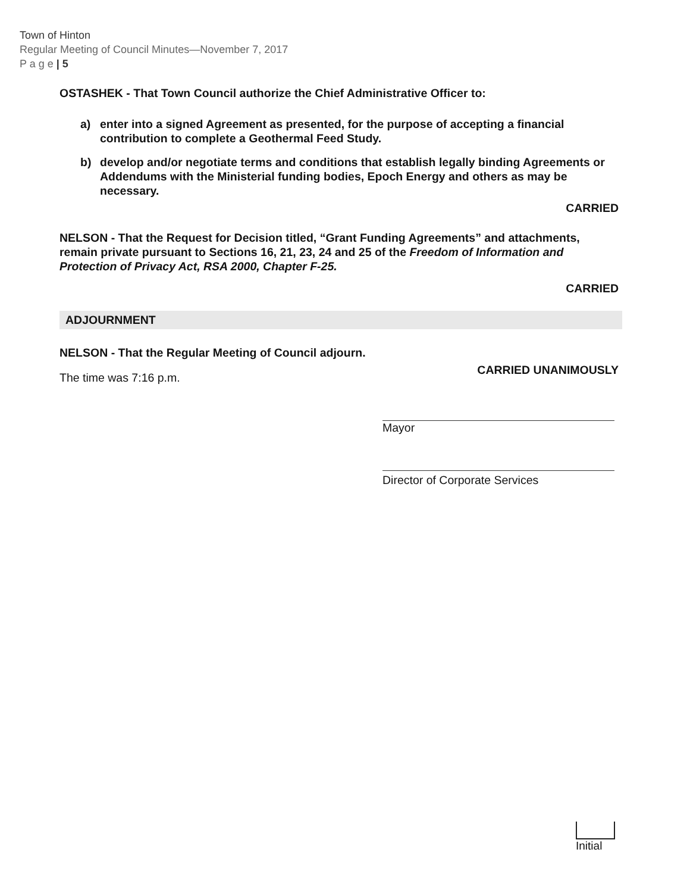Town of Hinton
Regular Meeting of Council Minutes—November 7, 2017
P a g e | 5
OSTASHEK - That Town Council authorize the Chief Administrative Officer to:
a) enter into a signed Agreement as presented, for the purpose of accepting a financial contribution to complete a Geothermal Feed Study.
b) develop and/or negotiate terms and conditions that establish legally binding Agreements or Addendums with the Ministerial funding bodies, Epoch Energy and others as may be necessary.
CARRIED
NELSON - That the Request for Decision titled, “Grant Funding Agreements” and attachments, remain private pursuant to Sections 16, 21, 23, 24 and 25 of the Freedom of Information and Protection of Privacy Act, RSA 2000, Chapter F-25.
CARRIED
ADJOURNMENT
NELSON - That the Regular Meeting of Council adjourn.
CARRIED UNANIMOUSLY
The time was 7:16 p.m.
Mayor
Director of Corporate Services
Initial